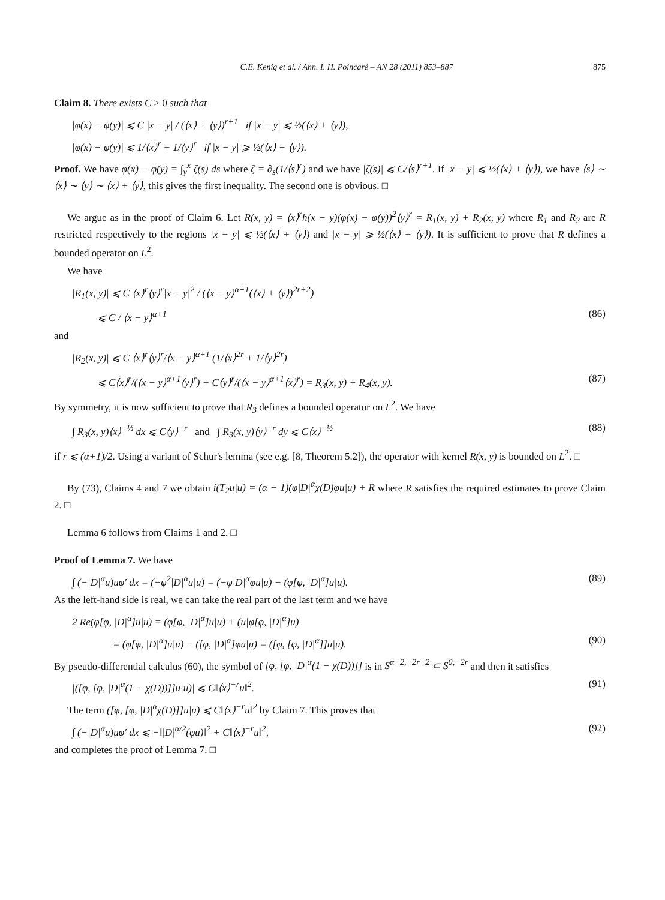C.E. Kenig et al. / Ann. I. H. Poincaré – AN 28 (2011) 853–887 875
Claim 8. There exists C > 0 such that
|φ(x) − φ(y)| ⩽ C |x − y| / (⟨x⟩ + ⟨y⟩)<sup>r+1</sup> if |x − y| ⩽ ½(⟨x⟩ + ⟨y⟩),
|φ(x) − φ(y)| ⩽ 1/⟨x⟩<sup>r</sup> + 1/⟨y⟩<sup>r</sup> if |x − y| ⩾ ½(⟨x⟩ + ⟨y⟩).
Proof. We have φ(x) − φ(y) = ∫<sub>y</sub><sup>x</sup> ζ(s) ds where ζ = ∂<sub>s</sub>(1/⟨s⟩<sup>r</sup>) and we have |ζ(s)| ⩽ C/⟨s⟩<sup>r+1</sup>. If |x − y| ⩽ ½(⟨x⟩ + ⟨y⟩), we have ⟨s⟩ ∼ ⟨x⟩ ∼ ⟨y⟩ ∼ ⟨x⟩ + ⟨y⟩, this gives the first inequality. The second one is obvious. □
We argue as in the proof of Claim 6. Let R(x, y) = ⟨x⟩<sup>r</sup>h(x − y)(φ(x) − φ(y))<sup>2</sup>⟨y⟩<sup>r</sup> = R<sub>1</sub>(x, y) + R<sub>2</sub>(x, y) where R<sub>1</sub> and R<sub>2</sub> are R restricted respectively to the regions |x − y| ⩽ ½(⟨x⟩ + ⟨y⟩) and |x − y| ⩾ ½(⟨x⟩ + ⟨y⟩). It is sufficient to prove that R defines a bounded operator on L<sup>2</sup>.
We have
|R<sub>1</sub>(x, y)| ⩽ C ⟨x⟩<sup>r</sup>⟨y⟩<sup>r</sup>|x − y|<sup>2</sup> / (⟨x − y⟩<sup>α+1</sup>(⟨x⟩ + ⟨y⟩)<sup>2r+2</sup>)
⩽ C / ⟨x − y⟩<sup>α+1</sup> (86)
and
|R<sub>2</sub>(x, y)| ⩽ C ⟨x⟩<sup>r</sup>⟨y⟩<sup>r</sup>/⟨x − y⟩<sup>α+1</sup> (1/⟨x⟩<sup>2r</sup> + 1/⟨y⟩<sup>2r</sup>)
⩽ C⟨x⟩<sup>r</sup>/(⟨x − y⟩<sup>α+1</sup>⟨y⟩<sup>r</sup>) + C⟨y⟩<sup>r</sup>/(⟨x − y⟩<sup>α+1</sup>⟨x⟩<sup>r</sup>) = R<sub>3</sub>(x, y) + R<sub>4</sub>(x, y). (87)
By symmetry, it is now sufficient to prove that R<sub>3</sub> defines a bounded operator on L<sup>2</sup>. We have
∫ R<sub>3</sub>(x, y)⟨x⟩<sup>−½</sup> dx ⩽ C⟨y⟩<sup>−r</sup> and ∫ R<sub>3</sub>(x, y)⟨y⟩<sup>−r</sup> dy ⩽ C⟨x⟩<sup>−½</sup> (88)
if r ⩽ (α+1)/2. Using a variant of Schur's lemma (see e.g. [8, Theorem 5.2]), the operator with kernel R(x, y) is bounded on L<sup>2</sup>. □
By (73), Claims 4 and 7 we obtain i(T<sub>2</sub>u|u) = (α − 1)(φ|D|<sup>α</sup>χ(D)φu|u) + R where R satisfies the required estimates to prove Claim 2. □
Lemma 6 follows from Claims 1 and 2. □
Proof of Lemma 7. We have
∫ (−|D|<sup>α</sup>u)uφ′ dx = (−φ<sup>2</sup>|D|<sup>α</sup>u|u) = (−φ|D|<sup>α</sup>φu|u) − (φ[φ, |D|<sup>α</sup>]u|u). (89)
As the left-hand side is real, we can take the real part of the last term and we have
2 Re(φ[φ, |D|<sup>α</sup>]u|u) = (φ[φ, |D|<sup>α</sup>]u|u) + (u|φ[φ, |D|<sup>α</sup>]u)
= (φ[φ, |D|<sup>α</sup>]u|u) − ([φ, |D|<sup>α</sup>]φu|u) = ([φ, [φ, |D|<sup>α</sup>]]u|u). (90)
By pseudo-differential calculus (60), the symbol of [φ, [φ, |D|<sup>α</sup>(1 − χ(D))]] is in S<sup>α−2,−2r−2</sup> ⊂ S<sup>0,−2r</sup> and then it satisfies
|([φ, [φ, |D|<sup>α</sup>(1 − χ(D))]]u|u)| ⩽ C‖⟨x⟩<sup>−r</sup>u‖<sup>2</sup>. (91)
The term ([φ, [φ, |D|<sup>α</sup>χ(D)]]u|u) ⩽ C‖⟨x⟩<sup>−r</sup>u‖<sup>2</sup> by Claim 7. This proves that
∫ (−|D|<sup>α</sup>u)uφ′ dx ⩽ −‖|D|<sup>α/2</sup>(φu)‖<sup>2</sup> + C‖⟨x⟩<sup>−r</sup>u‖<sup>2</sup>, (92)
and completes the proof of Lemma 7. □